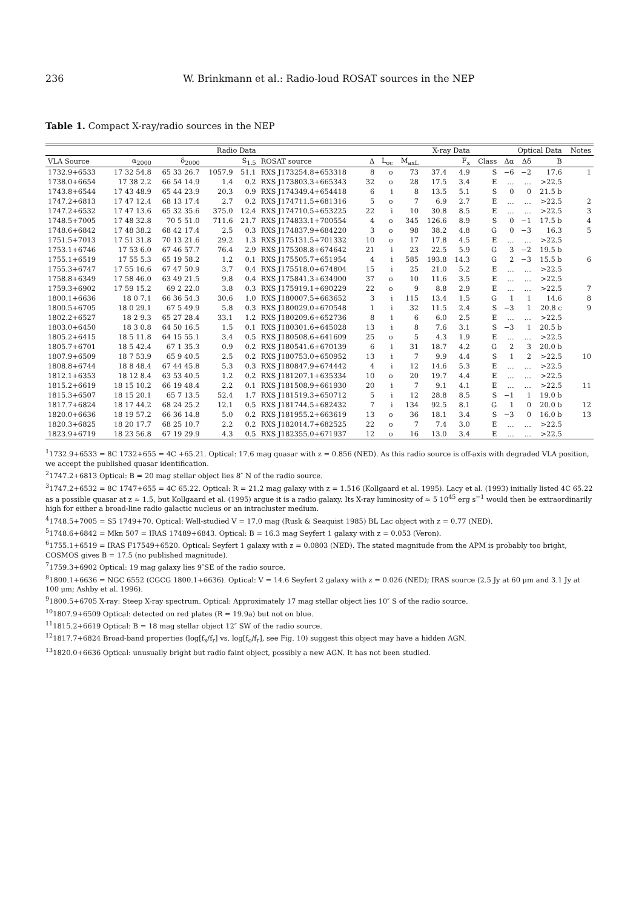236 W. Brinkmann et al.: Radio-loud ROSAT sources in the NEP
Table 1. Compact X-ray/radio sources in the NEP
| | Radio Data | | | | X-ray Data | | | | | | | Optical Data | | | Notes |
| --- | --- | --- | --- | --- | --- | --- | --- | --- | --- | --- | --- | --- | --- | --- | --- |
| VLA Source | α<sub>2000</sub> | δ<sub>2000</sub> | S<sub>1.5</sub> | | ROSAT source | Δ | L<sub>oc</sub> | M<sub>axL</sub> | F<sub>x</sub> | | Class | Δα | Δδ | B | |
| 1732.9+6533 | 17 32 54.8 | 65 33 26.7 | 1057.9 | 51.1 | RXS J173254.8+653318 | 8 | o | 73 | 37.4 | 4.9 | S | −6 | −2 | 17.6 | 1 |
| 1738.0+6654 | 17 38 2.2 | 66 54 14.9 | 1.4 | 0.2 | RXS J173803.3+665343 | 32 | o | 28 | 17.5 | 3.4 | E | … | … | >22.5 | |
| 1743.8+6544 | 17 43 48.9 | 65 44 23.9 | 20.3 | 0.9 | RXS J174349.4+654418 | 6 | i | 8 | 13.5 | 5.1 | S | 0 | 0 | 21.5 b | |
| 1747.2+6813 | 17 47 12.4 | 68 13 17.4 | 2.7 | 0.2 | RXS J174711.5+681316 | 5 | o | 7 | 6.9 | 2.7 | E | … | … | >22.5 | 2 |
| 1747.2+6532 | 17 47 13.6 | 65 32 35.6 | 375.0 | 12.4 | RXS J174710.5+653225 | 22 | i | 10 | 30.8 | 8.5 | E | … | … | >22.5 | 3 |
| 1748.5+7005 | 17 48 32.8 | 70 5 51.0 | 711.6 | 21.7 | RXS J174833.1+700554 | 4 | o | 345 | 126.6 | 8.9 | S | 0 | −1 | 17.5 b | 4 |
| 1748.6+6842 | 17 48 38.2 | 68 42 17.4 | 2.5 | 0.3 | RXS J174837.9+684220 | 3 | o | 98 | 38.2 | 4.8 | G | 0 | −3 | 16.3 | 5 |
| 1751.5+7013 | 17 51 31.8 | 70 13 21.6 | 29.2 | 1.3 | RXS J175131.5+701332 | 10 | o | 17 | 17.8 | 4.5 | E | … | … | >22.5 | |
| 1753.1+6746 | 17 53 6.0 | 67 46 57.7 | 76.4 | 2.9 | RXS J175308.8+674642 | 21 | i | 23 | 22.5 | 5.9 | G | 3 | −2 | 19.5 b | |
| 1755.1+6519 | 17 55 5.3 | 65 19 58.2 | 1.2 | 0.1 | RXS J175505.7+651954 | 4 | i | 585 | 193.8 | 14.3 | G | 2 | −3 | 15.5 b | 6 |
| 1755.3+6747 | 17 55 16.6 | 67 47 50.9 | 3.7 | 0.4 | RXS J175518.0+674804 | 15 | i | 25 | 21.0 | 5.2 | E | … | … | >22.5 | |
| 1758.8+6349 | 17 58 46.0 | 63 49 21.5 | 9.8 | 0.4 | RXS J175841.3+634900 | 37 | o | 10 | 11.6 | 3.5 | E | … | … | >22.5 | |
| 1759.3+6902 | 17 59 15.2 | 69 2 22.0 | 3.8 | 0.3 | RXS J175919.1+690229 | 22 | o | 9 | 8.8 | 2.9 | E | … | … | >22.5 | 7 |
| 1800.1+6636 | 18 0 7.1 | 66 36 54.3 | 30.6 | 1.0 | RXS J180007.5+663652 | 3 | i | 115 | 13.4 | 1.5 | G | 1 | 1 | 14.6 | 8 |
| 1800.5+6705 | 18 0 29.1 | 67 5 49.9 | 5.8 | 0.3 | RXS J180029.0+670548 | 1 | i | 32 | 11.5 | 2.4 | S | −3 | 1 | 20.8 c | 9 |
| 1802.2+6527 | 18 2 9.3 | 65 27 28.4 | 33.1 | 1.2 | RXS J180209.6+652736 | 8 | i | 6 | 6.0 | 2.5 | E | … | … | >22.5 | |
| 1803.0+6450 | 18 3 0.8 | 64 50 16.5 | 1.5 | 0.1 | RXS J180301.6+645028 | 13 | i | 8 | 7.6 | 3.1 | S | −3 | 1 | 20.5 b | |
| 1805.2+6415 | 18 5 11.8 | 64 15 55.1 | 3.4 | 0.5 | RXS J180508.6+641609 | 25 | o | 5 | 4.3 | 1.9 | E | … | … | >22.5 | |
| 1805.7+6701 | 18 5 42.4 | 67 1 35.3 | 0.9 | 0.2 | RXS J180541.6+670139 | 6 | i | 31 | 18.7 | 4.2 | G | 2 | 3 | 20.0 b | |
| 1807.9+6509 | 18 7 53.9 | 65 9 40.5 | 2.5 | 0.2 | RXS J180753.0+650952 | 13 | i | 7 | 9.9 | 4.4 | S | 1 | 2 | >22.5 | 10 |
| 1808.8+6744 | 18 8 48.4 | 67 44 45.8 | 5.3 | 0.3 | RXS J180847.9+674442 | 4 | i | 12 | 14.6 | 5.3 | E | … | … | >22.5 | |
| 1812.1+6353 | 18 12 8.4 | 63 53 40.5 | 1.2 | 0.2 | RXS J181207.1+635334 | 10 | o | 20 | 19.7 | 4.4 | E | … | … | >22.5 | |
| 1815.2+6619 | 18 15 10.2 | 66 19 48.4 | 2.2 | 0.1 | RXS J181508.9+661930 | 20 | i | 7 | 9.1 | 4.1 | E | … | … | >22.5 | 11 |
| 1815.3+6507 | 18 15 20.1 | 65 7 13.5 | 52.4 | 1.7 | RXS J181519.3+650712 | 5 | i | 12 | 28.8 | 8.5 | S | −1 | 1 | 19.0 b | |
| 1817.7+6824 | 18 17 44.2 | 68 24 25.2 | 12.1 | 0.5 | RXS J181744.5+682432 | 7 | i | 134 | 92.5 | 8.1 | G | 1 | 0 | 20.0 b | 12 |
| 1820.0+6636 | 18 19 57.2 | 66 36 14.8 | 5.0 | 0.2 | RXS J181955.2+663619 | 13 | o | 36 | 18.1 | 3.4 | S | −3 | 0 | 16.0 b | 13 |
| 1820.3+6825 | 18 20 17.7 | 68 25 10.7 | 2.2 | 0.2 | RXS J182014.7+682525 | 22 | o | 7 | 7.4 | 3.0 | E | … | … | >22.5 | |
| 1823.9+6719 | 18 23 56.8 | 67 19 29.9 | 4.3 | 0.5 | RXS J182355.0+671937 | 12 | o | 16 | 13.0 | 3.4 | E | … | … | >22.5 | |
<sup>1</sup> 1732.9+6533 = 8C 1732+655 = 4C +65.21. Optical: 17.6 mag quasar with z = 0.856 (NED). As this radio source is off-axis with degraded VLA position, we accept the published quasar identification.
<sup>2</sup> 1747.2+6813 Optical: B = 20 mag stellar object lies 8″ N of the radio source.
<sup>3</sup> 1747.2+6532 = 8C 1747+655 = 4C 65.22. Optical: R = 21.2 mag galaxy with z = 1.516 (Kollgaard et al. 1995). Lacy et al. (1993) initially listed 4C 65.22 as a possible quasar at z ≈ 1.5, but Kollgaard et al. (1995) argue it is a radio galaxy. Its X-ray luminosity of ≈ 5 10<sup>45</sup> erg s<sup>−1</sup> would then be extraordinarily high for either a broad-line radio galactic nucleus or an intracluster medium.
<sup>4</sup> 1748.5+7005 = S5 1749+70. Optical: Well-studied V = 17.0 mag (Rusk & Seaquist 1985) BL Lac object with z = 0.77 (NED).
<sup>5</sup> 1748.6+6842 = Mkn 507 = IRAS 17489+6843. Optical: B = 16.3 mag Seyfert 1 galaxy with z = 0.053 (Veron).
<sup>6</sup> 1755.1+6519 = IRAS F17549+6520. Optical: Seyfert 1 galaxy with z = 0.0803 (NED). The stated magnitude from the APM is probably too bright, COSMOS gives B = 17.5 (no published magnitude).
<sup>7</sup> 1759.3+6902 Optical: 19 mag galaxy lies 9″SE of the radio source.
<sup>8</sup> 1800.1+6636 = NGC 6552 (CGCG 1800.1+6636). Optical: V = 14.6 Seyfert 2 galaxy with z = 0.026 (NED); IRAS source (2.5 Jy at 60 μm and 3.1 Jy at 100 μm; Ashby et al. 1996).
<sup>9</sup> 1800.5+6705 X-ray: Steep X-ray spectrum. Optical: Approximately 17 mag stellar object lies 10″ S of the radio source.
<sup>10</sup> 1807.9+6509 Optical: detected on red plates (R = 19.9a) but not on blue.
<sup>11</sup> 1815.2+6619 Optical: B = 18 mag stellar object 12″ SW of the radio source.
<sup>12</sup> 1817.7+6824 Broad-band properties (log[f<sub>x</sub>/f<sub>r</sub>] vs. log[f<sub>o</sub>/f<sub>r</sub>], see Fig. 10) suggest this object may have a hidden AGN.
<sup>13</sup> 1820.0+6636 Optical: unusually bright but radio faint object, possibly a new AGN. It has not been studied.